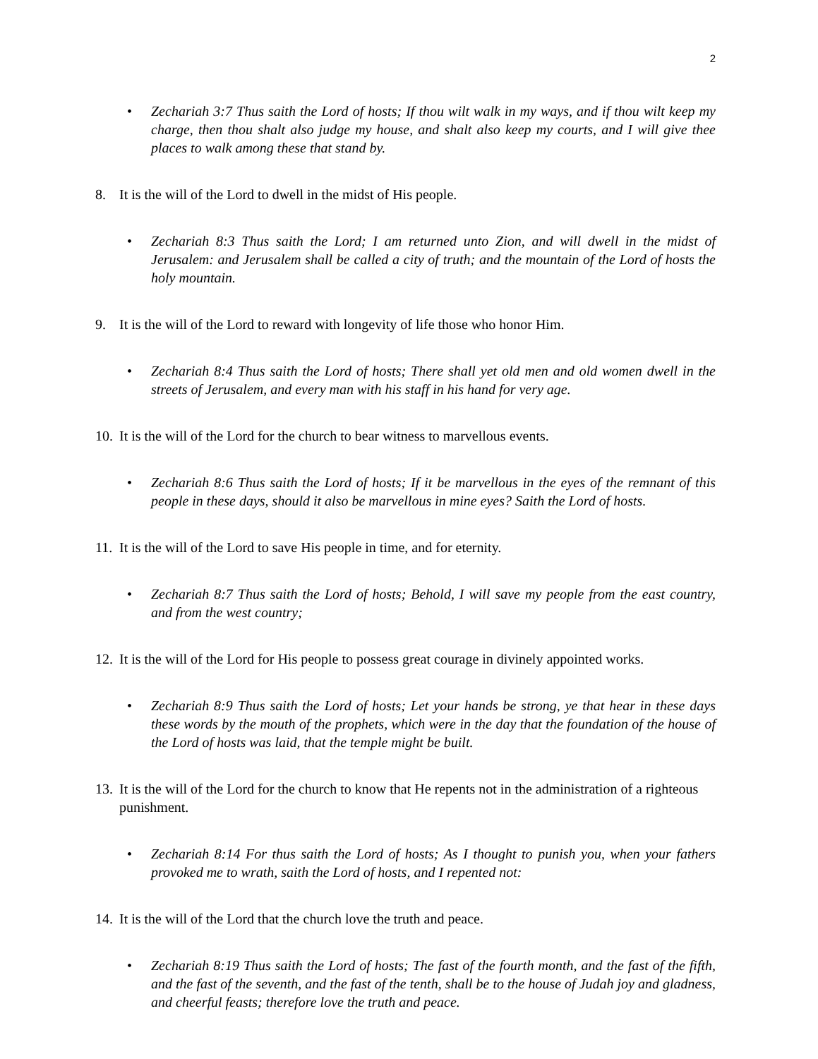2
• Zechariah 3:7 Thus saith the Lord of hosts; If thou wilt walk in my ways, and if thou wilt keep my charge, then thou shalt also judge my house, and shalt also keep my courts, and I will give thee places to walk among these that stand by.
8. It is the will of the Lord to dwell in the midst of His people.
• Zechariah 8:3 Thus saith the Lord; I am returned unto Zion, and will dwell in the midst of Jerusalem: and Jerusalem shall be called a city of truth; and the mountain of the Lord of hosts the holy mountain.
9. It is the will of the Lord to reward with longevity of life those who honor Him.
• Zechariah 8:4 Thus saith the Lord of hosts; There shall yet old men and old women dwell in the streets of Jerusalem, and every man with his staff in his hand for very age.
10. It is the will of the Lord for the church to bear witness to marvellous events.
• Zechariah 8:6 Thus saith the Lord of hosts; If it be marvellous in the eyes of the remnant of this people in these days, should it also be marvellous in mine eyes? Saith the Lord of hosts.
11. It is the will of the Lord to save His people in time, and for eternity.
• Zechariah 8:7 Thus saith the Lord of hosts; Behold, I will save my people from the east country, and from the west country;
12. It is the will of the Lord for His people to possess great courage in divinely appointed works.
• Zechariah 8:9 Thus saith the Lord of hosts; Let your hands be strong, ye that hear in these days these words by the mouth of the prophets, which were in the day that the foundation of the house of the Lord of hosts was laid, that the temple might be built.
13. It is the will of the Lord for the church to know that He repents not in the administration of a righteous punishment.
• Zechariah 8:14 For thus saith the Lord of hosts; As I thought to punish you, when your fathers provoked me to wrath, saith the Lord of hosts, and I repented not:
14. It is the will of the Lord that the church love the truth and peace.
• Zechariah 8:19 Thus saith the Lord of hosts; The fast of the fourth month, and the fast of the fifth, and the fast of the seventh, and the fast of the tenth, shall be to the house of Judah joy and gladness, and cheerful feasts; therefore love the truth and peace.